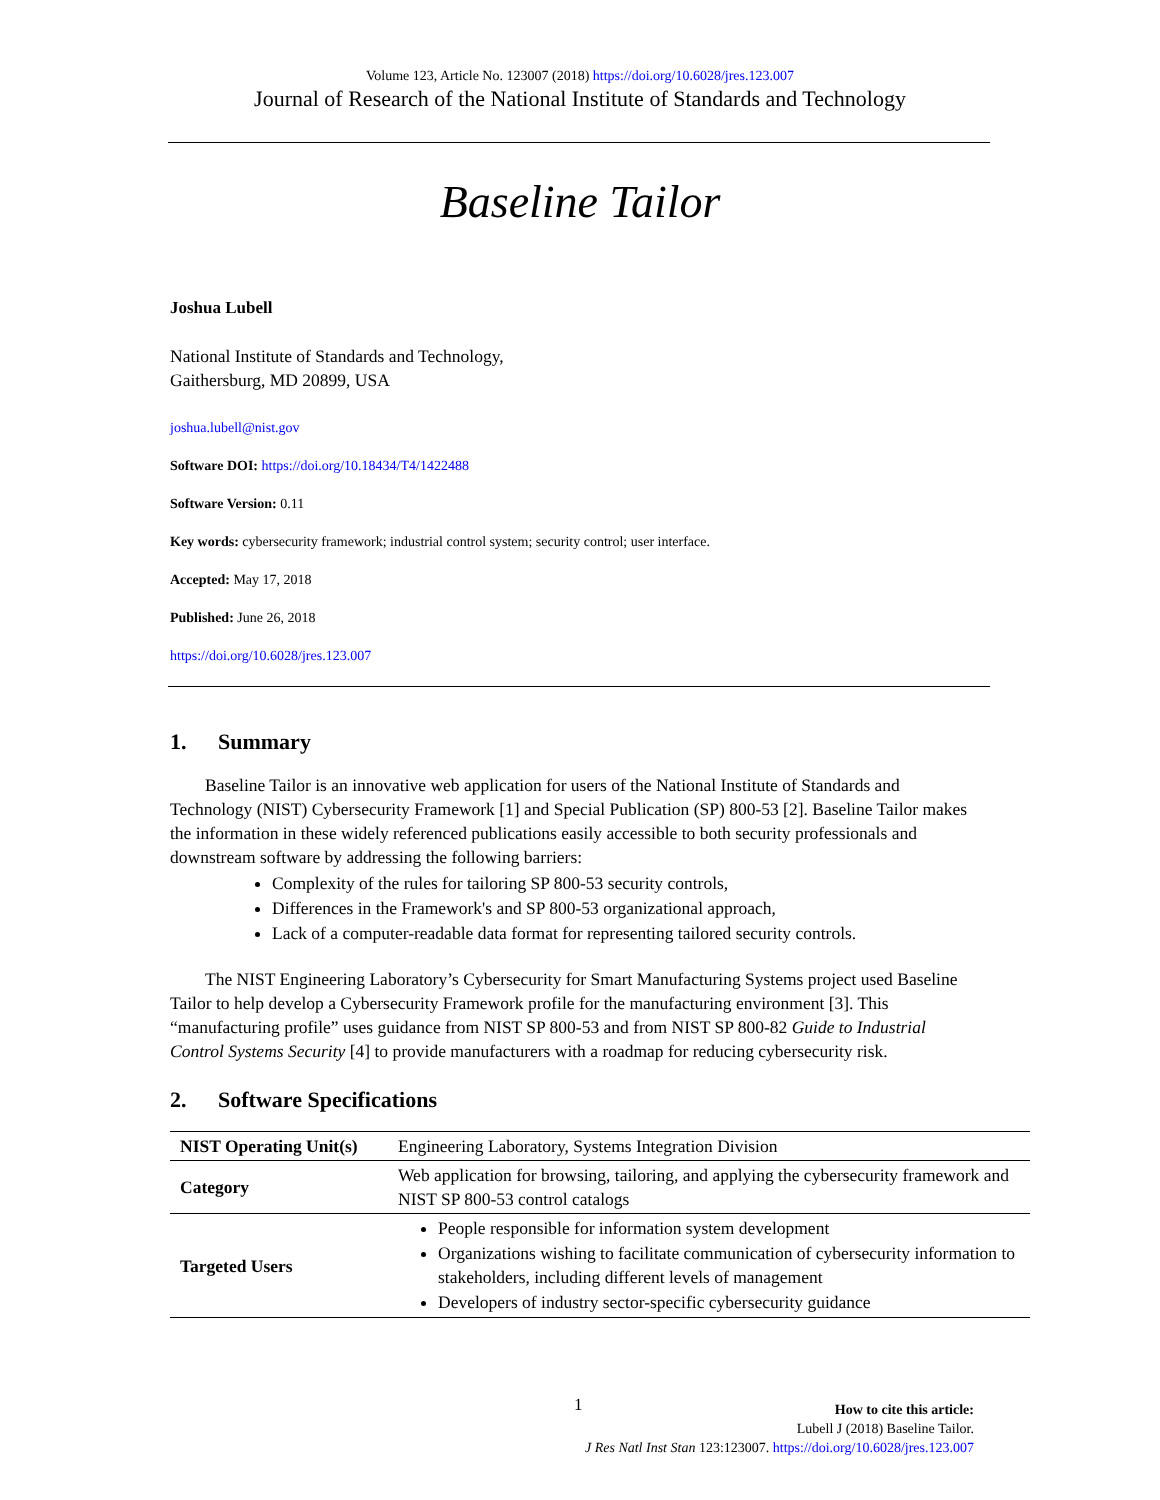Volume 123, Article No. 123007 (2018) https://doi.org/10.6028/jres.123.007
Journal of Research of the National Institute of Standards and Technology
Baseline Tailor
Joshua Lubell
National Institute of Standards and Technology,
Gaithersburg, MD 20899, USA
joshua.lubell@nist.gov
Software DOI: https://doi.org/10.18434/T4/1422488
Software Version: 0.11
Key words: cybersecurity framework; industrial control system; security control; user interface.
Accepted: May 17, 2018
Published: June 26, 2018
https://doi.org/10.6028/jres.123.007
1. Summary
Baseline Tailor is an innovative web application for users of the National Institute of Standards and Technology (NIST) Cybersecurity Framework [1] and Special Publication (SP) 800-53 [2]. Baseline Tailor makes the information in these widely referenced publications easily accessible to both security professionals and downstream software by addressing the following barriers:
Complexity of the rules for tailoring SP 800-53 security controls,
Differences in the Framework's and SP 800-53 organizational approach,
Lack of a computer-readable data format for representing tailored security controls.
The NIST Engineering Laboratory’s Cybersecurity for Smart Manufacturing Systems project used Baseline Tailor to help develop a Cybersecurity Framework profile for the manufacturing environment [3]. This “manufacturing profile” uses guidance from NIST SP 800-53 and from NIST SP 800-82 Guide to Industrial Control Systems Security [4] to provide manufacturers with a roadmap for reducing cybersecurity risk.
2. Software Specifications
| NIST Operating Unit(s) | Engineering Laboratory, Systems Integration Division |
| Category | Web application for browsing, tailoring, and applying the cybersecurity framework and NIST SP 800-53 control catalogs |
| Targeted Users | People responsible for information system development Organizations wishing to facilitate communication of cybersecurity information to stakeholders, including different levels of management Developers of industry sector-specific cybersecurity guidance |
1
How to cite this article:
Lubell J (2018) Baseline Tailor.
J Res Natl Inst Stan 123:123007. https://doi.org/10.6028/jres.123.007